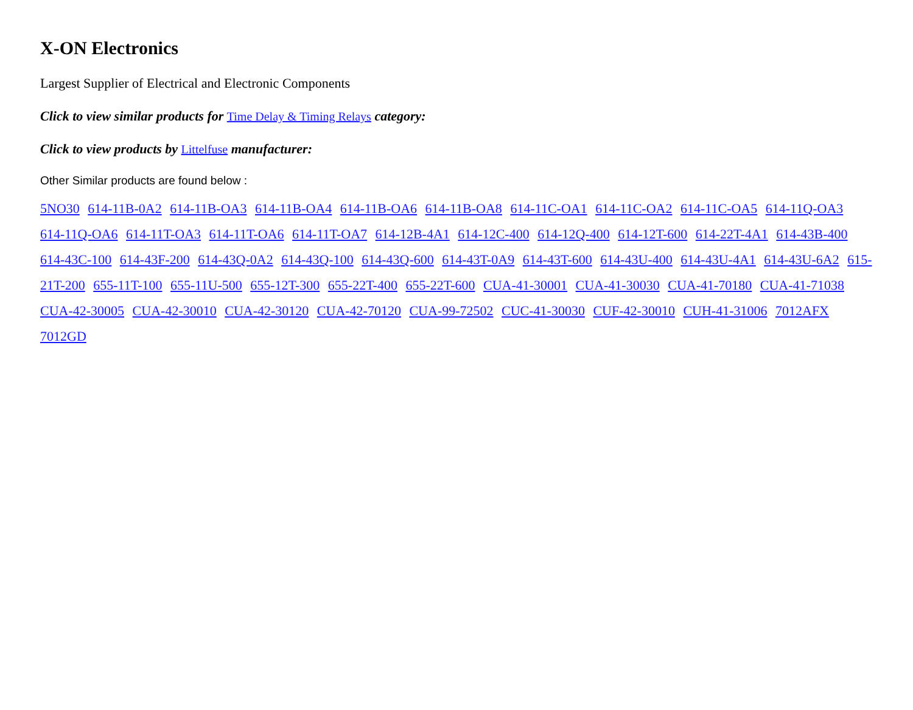X-ON Electronics
Largest Supplier of Electrical and Electronic Components
Click to view similar products for Time Delay & Timing Relays category:
Click to view products by Littelfuse manufacturer:
Other Similar products are found below :
5NO30 614-11B-0A2 614-11B-OA3 614-11B-OA4 614-11B-OA6 614-11B-OA8 614-11C-OA1 614-11C-OA2 614-11C-OA5 614-11Q-OA3 614-11Q-OA6 614-11T-OA3 614-11T-OA6 614-11T-OA7 614-12B-4A1 614-12C-400 614-12Q-400 614-12T-600 614-22T-4A1 614-43B-400 614-43C-100 614-43F-200 614-43Q-0A2 614-43Q-100 614-43Q-600 614-43T-0A9 614-43T-600 614-43U-400 614-43U-4A1 614-43U-6A2 615-21T-200 655-11T-100 655-11U-500 655-12T-300 655-22T-400 655-22T-600 CUA-41-30001 CUA-41-30030 CUA-41-70180 CUA-41-71038 CUA-42-30005 CUA-42-30010 CUA-42-30120 CUA-42-70120 CUA-99-72502 CUC-41-30030 CUF-42-30010 CUH-41-31006 7012AFX 7012GD